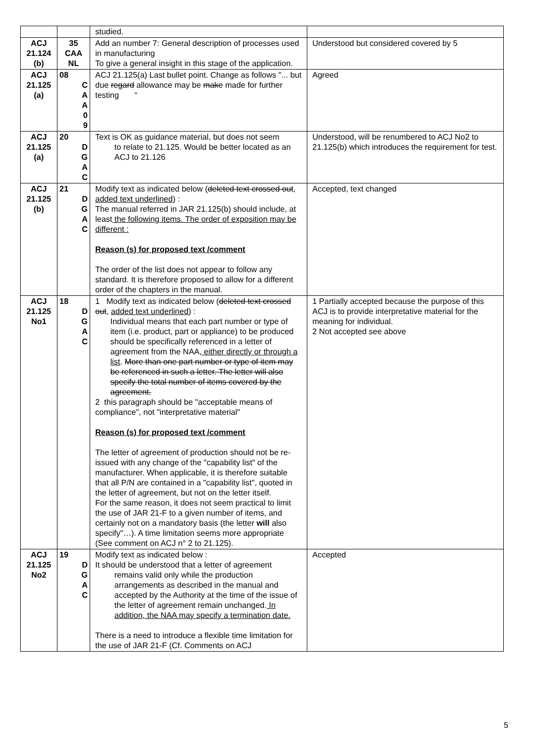| | | studied. | |
| ACJ 21.124 (b) | 35 CAA NL | Add an number 7: General description of processes used in manufacturing To give a general insight in this stage of the application. | Understood but considered covered by 5 |
| ACJ 21.125 (a) | 08 C A A 0 9 | ACJ 21.125(a) Last bullet point. Change as follows "... but due regard allowance may be make made for further testing “ | Agreed |
| ACJ 21.125 (a) | 20 D G A C | Text is OK as guidance material, but does not seem to relate to 21.125. Would be better located as an ACJ to 21.126 | Understood, will be renumbered to ACJ No2 to 21.125(b) which introduces the requirement for test. |
| ACJ 21.125 (b) | 21 D G A C | Modify text as indicated below ( deleted text crossed out , added text underlined ) : The manual referred in JAR 21.125(b) should include, at least the following items. The order of exposition may be different : Reason (s) for proposed text /comment The order of the list does not appear to follow any standard. It is therefore proposed to allow for a different order of the chapters in the manual. | Accepted, text changed |
| ACJ 21.125 No1 | 18 D G A C | 1 Modify text as indicated below ( deleted text crossed out , added text underlined ) : Individual means that each part number or type of item (i.e. product, part or appliance) to be produced should be specifically referenced in a letter of agreement from the NAA , either directly or through a list . More than one part number or type of item may be referenced in such a letter. The letter will also specify the total number of items covered by the agreement. 2 this paragraph should be "acceptable means of compliance", not "interpretative material" Reason (s) for proposed text /comment The letter of agreement of production should not be re-issued with any change of the "capability list" of the manufacturer. When applicable, it is therefore suitable that all P/N are contained in a "capability list", quoted in the letter of agreement, but not on the letter itself. For the same reason, it does not seem practical to limit the use of JAR 21-F to a given number of items, and certainly not on a mandatory basis (the letter will also specify"…). A time limitation seems more appropriate (See comment on ACJ n° 2 to 21.125). | 1 Partially accepted because the purpose of this ACJ is to provide interpretative material for the meaning for individual. 2 Not accepted see above |
| ACJ 21.125 No2 | 19 D G A C | Modify text as indicated below : It should be understood that a letter of agreement remains valid only while the production arrangements as described in the manual and accepted by the Authority at the time of the issue of the letter of agreement remain unchanged. In addition, the NAA may specify a termination date. There is a need to introduce a flexible time limitation for the use of JAR 21-F (Cf. Comments on ACJ | Accepted |
5